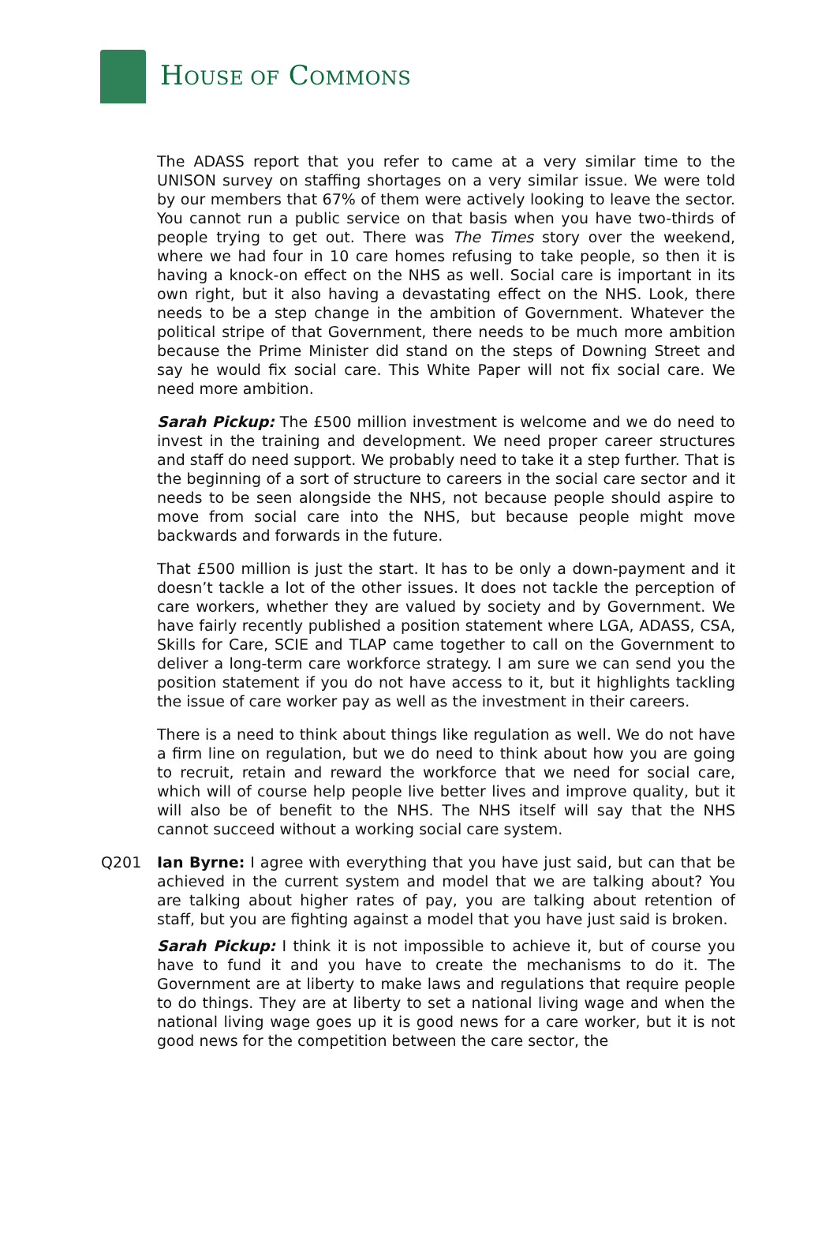HOUSE OF COMMONS
The ADASS report that you refer to came at a very similar time to the UNISON survey on staffing shortages on a very similar issue. We were told by our members that 67% of them were actively looking to leave the sector. You cannot run a public service on that basis when you have two-thirds of people trying to get out. There was The Times story over the weekend, where we had four in 10 care homes refusing to take people, so then it is having a knock-on effect on the NHS as well. Social care is important in its own right, but it also having a devastating effect on the NHS. Look, there needs to be a step change in the ambition of Government. Whatever the political stripe of that Government, there needs to be much more ambition because the Prime Minister did stand on the steps of Downing Street and say he would fix social care. This White Paper will not fix social care. We need more ambition.
Sarah Pickup: The £500 million investment is welcome and we do need to invest in the training and development. We need proper career structures and staff do need support. We probably need to take it a step further. That is the beginning of a sort of structure to careers in the social care sector and it needs to be seen alongside the NHS, not because people should aspire to move from social care into the NHS, but because people might move backwards and forwards in the future.
That £500 million is just the start. It has to be only a down-payment and it doesn’t tackle a lot of the other issues. It does not tackle the perception of care workers, whether they are valued by society and by Government. We have fairly recently published a position statement where LGA, ADASS, CSA, Skills for Care, SCIE and TLAP came together to call on the Government to deliver a long-term care workforce strategy. I am sure we can send you the position statement if you do not have access to it, but it highlights tackling the issue of care worker pay as well as the investment in their careers.
There is a need to think about things like regulation as well. We do not have a firm line on regulation, but we do need to think about how you are going to recruit, retain and reward the workforce that we need for social care, which will of course help people live better lives and improve quality, but it will also be of benefit to the NHS. The NHS itself will say that the NHS cannot succeed without a working social care system.
Q201 Ian Byrne: I agree with everything that you have just said, but can that be achieved in the current system and model that we are talking about? You are talking about higher rates of pay, you are talking about retention of staff, but you are fighting against a model that you have just said is broken.
Sarah Pickup: I think it is not impossible to achieve it, but of course you have to fund it and you have to create the mechanisms to do it. The Government are at liberty to make laws and regulations that require people to do things. They are at liberty to set a national living wage and when the national living wage goes up it is good news for a care worker, but it is not good news for the competition between the care sector, the